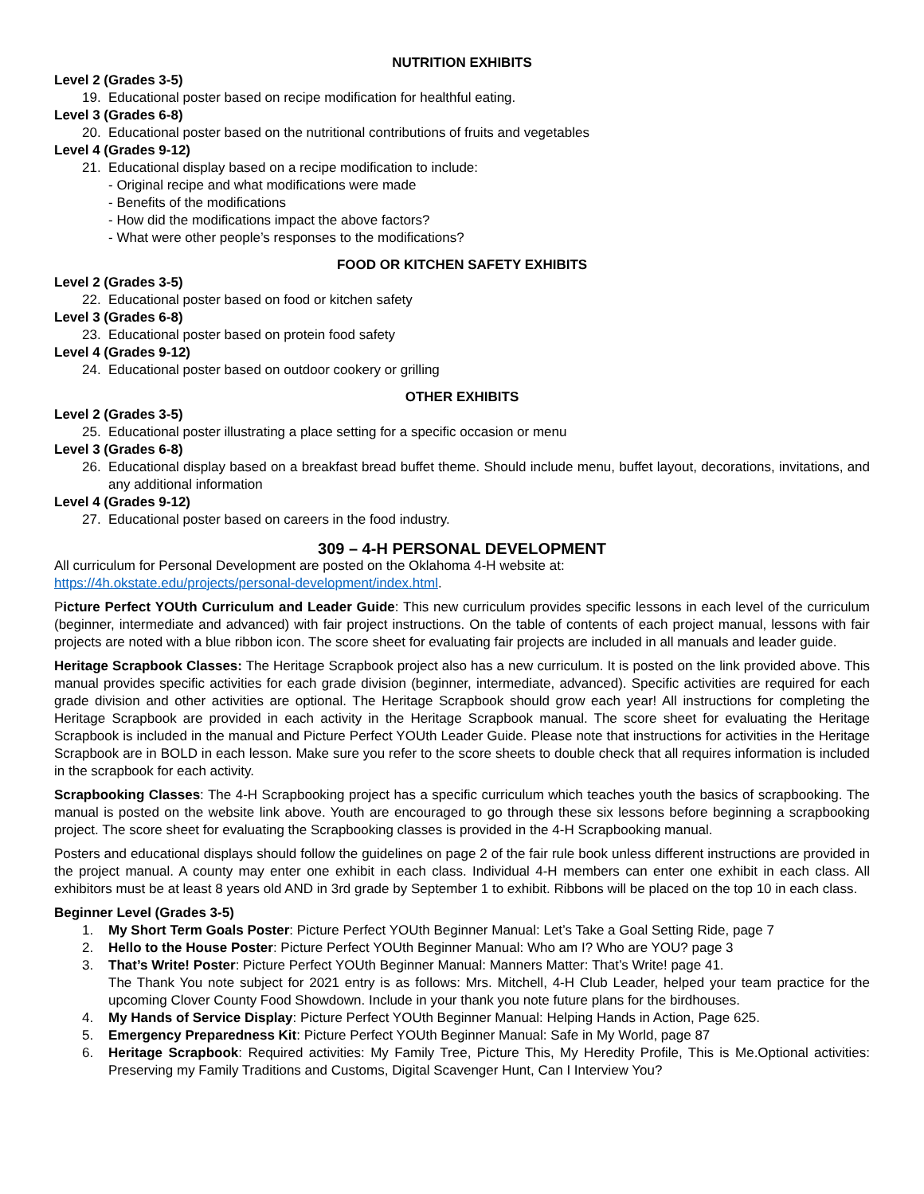NUTRITION EXHIBITS
Level 2 (Grades 3-5)
19. Educational poster based on recipe modification for healthful eating.
Level 3 (Grades 6-8)
20. Educational poster based on the nutritional contributions of fruits and vegetables
Level 4 (Grades 9-12)
21. Educational display based on a recipe modification to include:
- Original recipe and what modifications were made
- Benefits of the modifications
- How did the modifications impact the above factors?
- What were other people’s responses to the modifications?
FOOD OR KITCHEN SAFETY EXHIBITS
Level 2 (Grades 3-5)
22. Educational poster based on food or kitchen safety
Level 3 (Grades 6-8)
23. Educational poster based on protein food safety
Level 4 (Grades 9-12)
24. Educational poster based on outdoor cookery or grilling
OTHER EXHIBITS
Level 2 (Grades 3-5)
25. Educational poster illustrating a place setting for a specific occasion or menu
Level 3 (Grades 6-8)
26. Educational display based on a breakfast bread buffet theme. Should include menu, buffet layout, decorations, invitations, and any additional information
Level 4 (Grades 9-12)
27. Educational poster based on careers in the food industry.
309 – 4-H PERSONAL DEVELOPMENT
All curriculum for Personal Development are posted on the Oklahoma 4-H website at:
https://4h.okstate.edu/projects/personal-development/index.html.
Picture Perfect YOUth Curriculum and Leader Guide: This new curriculum provides specific lessons in each level of the curriculum (beginner, intermediate and advanced) with fair project instructions. On the table of contents of each project manual, lessons with fair projects are noted with a blue ribbon icon. The score sheet for evaluating fair projects are included in all manuals and leader guide.
Heritage Scrapbook Classes: The Heritage Scrapbook project also has a new curriculum. It is posted on the link provided above. This manual provides specific activities for each grade division (beginner, intermediate, advanced). Specific activities are required for each grade division and other activities are optional. The Heritage Scrapbook should grow each year! All instructions for completing the Heritage Scrapbook are provided in each activity in the Heritage Scrapbook manual. The score sheet for evaluating the Heritage Scrapbook is included in the manual and Picture Perfect YOUth Leader Guide. Please note that instructions for activities in the Heritage Scrapbook are in BOLD in each lesson. Make sure you refer to the score sheets to double check that all requires information is included in the scrapbook for each activity.
Scrapbooking Classes: The 4-H Scrapbooking project has a specific curriculum which teaches youth the basics of scrapbooking. The manual is posted on the website link above. Youth are encouraged to go through these six lessons before beginning a scrapbooking project. The score sheet for evaluating the Scrapbooking classes is provided in the 4-H Scrapbooking manual.
Posters and educational displays should follow the guidelines on page 2 of the fair rule book unless different instructions are provided in the project manual. A county may enter one exhibit in each class. Individual 4-H members can enter one exhibit in each class. All exhibitors must be at least 8 years old AND in 3rd grade by September 1 to exhibit. Ribbons will be placed on the top 10 in each class.
Beginner Level (Grades 3-5)
1. My Short Term Goals Poster: Picture Perfect YOUth Beginner Manual: Let’s Take a Goal Setting Ride, page 7
2. Hello to the House Poster: Picture Perfect YOUth Beginner Manual: Who am I? Who are YOU? page 3
3. That’s Write! Poster: Picture Perfect YOUth Beginner Manual: Manners Matter: That’s Write! page 41.
The Thank You note subject for 2021 entry is as follows: Mrs. Mitchell, 4-H Club Leader, helped your team practice for the upcoming Clover County Food Showdown. Include in your thank you note future plans for the birdhouses.
4. My Hands of Service Display: Picture Perfect YOUth Beginner Manual: Helping Hands in Action, Page 625.
5. Emergency Preparedness Kit: Picture Perfect YOUth Beginner Manual: Safe in My World, page 87
6. Heritage Scrapbook: Required activities: My Family Tree, Picture This, My Heredity Profile, This is Me.Optional activities: Preserving my Family Traditions and Customs, Digital Scavenger Hunt, Can I Interview You?